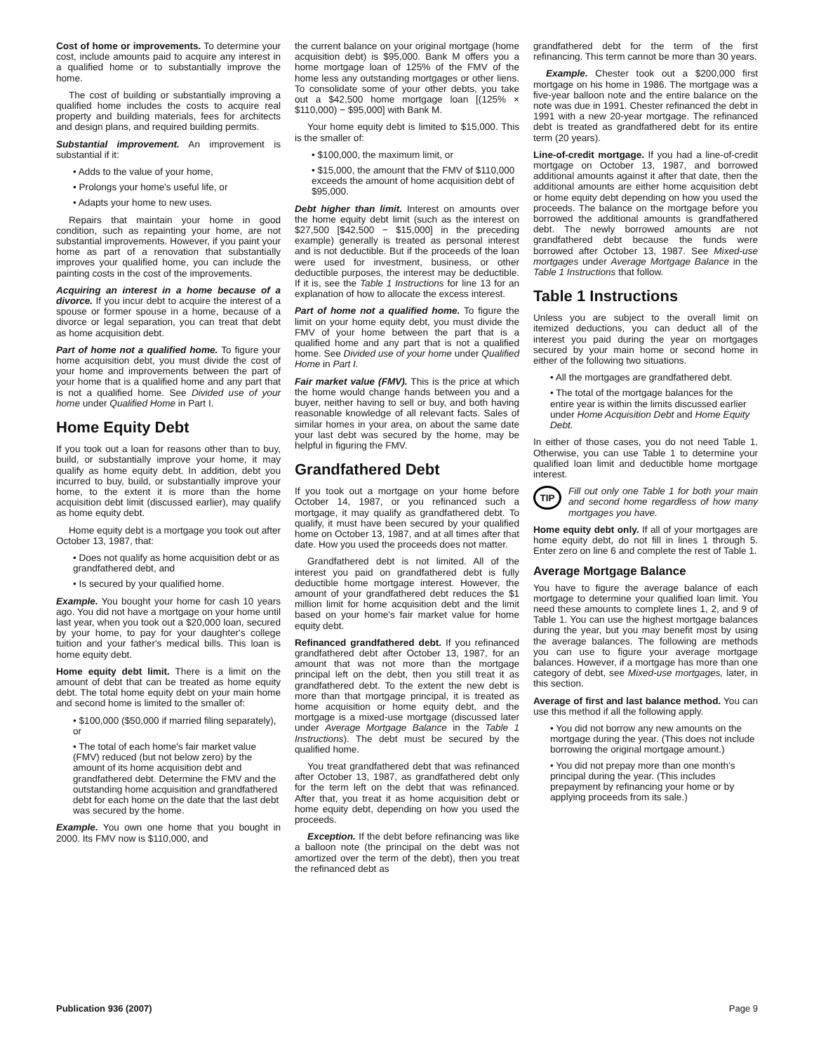Cost of home or improvements. To determine your cost, include amounts paid to acquire any interest in a qualified home or to substantially improve the home.
The cost of building or substantially improving a qualified home includes the costs to acquire real property and building materials, fees for architects and design plans, and required building permits.
Substantial improvement. An improvement is substantial if it:
• Adds to the value of your home,
• Prolongs your home's useful life, or
• Adapts your home to new uses.
Repairs that maintain your home in good condition, such as repainting your home, are not substantial improvements. However, if you paint your home as part of a renovation that substantially improves your qualified home, you can include the painting costs in the cost of the improvements.
Acquiring an interest in a home because of a divorce. If you incur debt to acquire the interest of a spouse or former spouse in a home, because of a divorce or legal separation, you can treat that debt as home acquisition debt.
Part of home not a qualified home. To figure your home acquisition debt, you must divide the cost of your home and improvements between the part of your home that is a qualified home and any part that is not a qualified home. See Divided use of your home under Qualified Home in Part I.
Home Equity Debt
If you took out a loan for reasons other than to buy, build, or substantially improve your home, it may qualify as home equity debt. In addition, debt you incurred to buy, build, or substantially improve your home, to the extent it is more than the home acquisition debt limit (discussed earlier), may qualify as home equity debt.
Home equity debt is a mortgage you took out after October 13, 1987, that:
• Does not qualify as home acquisition debt or as grandfathered debt, and
• Is secured by your qualified home.
Example. You bought your home for cash 10 years ago. You did not have a mortgage on your home until last year, when you took out a $20,000 loan, secured by your home, to pay for your daughter's college tuition and your father's medical bills. This loan is home equity debt.
Home equity debt limit. There is a limit on the amount of debt that can be treated as home equity debt. The total home equity debt on your main home and second home is limited to the smaller of:
• $100,000 ($50,000 if married filing separately), or
• The total of each home's fair market value (FMV) reduced (but not below zero) by the amount of its home acquisition debt and grandfathered debt. Determine the FMV and the outstanding home acquisition and grandfathered debt for each home on the date that the last debt was secured by the home.
Example. You own one home that you bought in 2000. Its FMV now is $110,000, and
the current balance on your original mortgage (home acquisition debt) is $95,000. Bank M offers you a home mortgage loan of 125% of the FMV of the home less any outstanding mortgages or other liens. To consolidate some of your other debts, you take out a $42,500 home mortgage loan [(125% × $110,000) − $95,000] with Bank M.
Your home equity debt is limited to $15,000. This is the smaller of:
• $100,000, the maximum limit, or
• $15,000, the amount that the FMV of $110,000 exceeds the amount of home acquisition debt of $95,000.
Debt higher than limit. Interest on amounts over the home equity debt limit (such as the interest on $27,500 [$42,500 − $15,000] in the preceding example) generally is treated as personal interest and is not deductible. But if the proceeds of the loan were used for investment, business, or other deductible purposes, the interest may be deductible. If it is, see the Table 1 Instructions for line 13 for an explanation of how to allocate the excess interest.
Part of home not a qualified home. To figure the limit on your home equity debt, you must divide the FMV of your home between the part that is a qualified home and any part that is not a qualified home. See Divided use of your home under Qualified Home in Part I.
Fair market value (FMV). This is the price at which the home would change hands between you and a buyer, neither having to sell or buy, and both having reasonable knowledge of all relevant facts. Sales of similar homes in your area, on about the same date your last debt was secured by the home, may be helpful in figuring the FMV.
Grandfathered Debt
If you took out a mortgage on your home before October 14, 1987, or you refinanced such a mortgage, it may qualify as grandfathered debt. To qualify, it must have been secured by your qualified home on October 13, 1987, and at all times after that date. How you used the proceeds does not matter.
Grandfathered debt is not limited. All of the interest you paid on grandfathered debt is fully deductible home mortgage interest. However, the amount of your grandfathered debt reduces the $1 million limit for home acquisition debt and the limit based on your home's fair market value for home equity debt.
Refinanced grandfathered debt. If you refinanced grandfathered debt after October 13, 1987, for an amount that was not more than the mortgage principal left on the debt, then you still treat it as grandfathered debt. To the extent the new debt is more than that mortgage principal, it is treated as home acquisition or home equity debt, and the mortgage is a mixed-use mortgage (discussed later under Average Mortgage Balance in the Table 1 Instructions). The debt must be secured by the qualified home.
You treat grandfathered debt that was refinanced after October 13, 1987, as grandfathered debt only for the term left on the debt that was refinanced. After that, you treat it as home acquisition debt or home equity debt, depending on how you used the proceeds.
Exception. If the debt before refinancing was like a balloon note (the principal on the debt was not amortized over the term of the debt), then you treat the refinanced debt as
grandfathered debt for the term of the first refinancing. This term cannot be more than 30 years.
Example. Chester took out a $200,000 first mortgage on his home in 1986. The mortgage was a five-year balloon note and the entire balance on the note was due in 1991. Chester refinanced the debt in 1991 with a new 20-year mortgage. The refinanced debt is treated as grandfathered debt for its entire term (20 years).
Line-of-credit mortgage. If you had a line-of-credit mortgage on October 13, 1987, and borrowed additional amounts against it after that date, then the additional amounts are either home acquisition debt or home equity debt depending on how you used the proceeds. The balance on the mortgage before you borrowed the additional amounts is grandfathered debt. The newly borrowed amounts are not grandfathered debt because the funds were borrowed after October 13, 1987. See Mixed-use mortgages under Average Mortgage Balance in the Table 1 Instructions that follow.
Table 1 Instructions
Unless you are subject to the overall limit on itemized deductions, you can deduct all of the interest you paid during the year on mortgages secured by your main home or second home in either of the following two situations.
• All the mortgages are grandfathered debt.
• The total of the mortgage balances for the entire year is within the limits discussed earlier under Home Acquisition Debt and Home Equity Debt.
In either of those cases, you do not need Table 1. Otherwise, you can use Table 1 to determine your qualified loan limit and deductible home mortgage interest.
TIP
Fill out only one Table 1 for both your main and second home regardless of how many mortgages you have.
Home equity debt only. If all of your mortgages are home equity debt, do not fill in lines 1 through 5. Enter zero on line 6 and complete the rest of Table 1.
Average Mortgage Balance
You have to figure the average balance of each mortgage to determine your qualified loan limit. You need these amounts to complete lines 1, 2, and 9 of Table 1. You can use the highest mortgage balances during the year, but you may benefit most by using the average balances. The following are methods you can use to figure your average mortgage balances. However, if a mortgage has more than one category of debt, see Mixed-use mortgages, later, in this section.
Average of first and last balance method. You can use this method if all the following apply.
• You did not borrow any new amounts on the mortgage during the year. (This does not include borrowing the original mortgage amount.)
• You did not prepay more than one month's principal during the year. (This includes prepayment by refinancing your home or by applying proceeds from its sale.)
Publication 936 (2007) Page 9